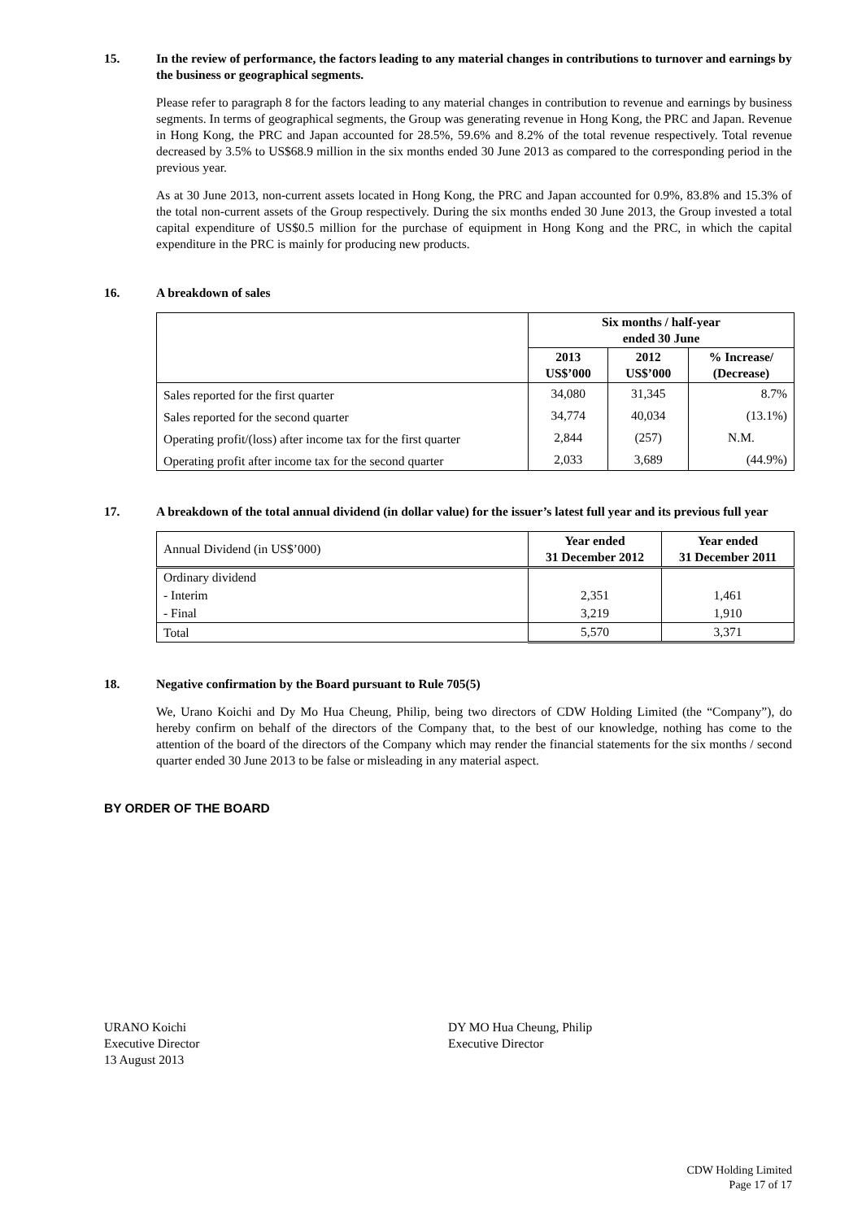15. In the review of performance, the factors leading to any material changes in contributions to turnover and earnings by the business or geographical segments.
Please refer to paragraph 8 for the factors leading to any material changes in contribution to revenue and earnings by business segments. In terms of geographical segments, the Group was generating revenue in Hong Kong, the PRC and Japan. Revenue in Hong Kong, the PRC and Japan accounted for 28.5%, 59.6% and 8.2% of the total revenue respectively. Total revenue decreased by 3.5% to US$68.9 million in the six months ended 30 June 2013 as compared to the corresponding period in the previous year.
As at 30 June 2013, non-current assets located in Hong Kong, the PRC and Japan accounted for 0.9%, 83.8% and 15.3% of the total non-current assets of the Group respectively. During the six months ended 30 June 2013, the Group invested a total capital expenditure of US$0.5 million for the purchase of equipment in Hong Kong and the PRC, in which the capital expenditure in the PRC is mainly for producing new products.
16. A breakdown of sales
| | Six months / half-year ended 30 June | | |
| --- | --- | --- | --- |
| | 2013 US$’000 | 2012 US$’000 | % Increase/ (Decrease) |
| Sales reported for the first quarter | 34,080 | 31,345 | 8.7% |
| Sales reported for the second quarter | 34,774 | 40,034 | (13.1%) |
| Operating profit/(loss) after income tax for the first quarter | 2,844 | (257) | N.M. |
| Operating profit after income tax for the second quarter | 2,033 | 3,689 | (44.9%) |
17. A breakdown of the total annual dividend (in dollar value) for the issuer’s latest full year and its previous full year
| Annual Dividend (in US$’000) | Year ended 31 December 2012 | Year ended 31 December 2011 |
| Ordinary dividend | | |
| - Interim | 2,351 | 1,461 |
| - Final | 3,219 | 1,910 |
| Total | 5,570 | 3,371 |
18. Negative confirmation by the Board pursuant to Rule 705(5)
We, Urano Koichi and Dy Mo Hua Cheung, Philip, being two directors of CDW Holding Limited (the “Company”), do hereby confirm on behalf of the directors of the Company that, to the best of our knowledge, nothing has come to the attention of the board of the directors of the Company which may render the financial statements for the six months / second quarter ended 30 June 2013 to be false or misleading in any material aspect.
BY ORDER OF THE BOARD
URANO Koichi
Executive Director
13 August 2013
DY MO Hua Cheung, Philip
Executive Director
CDW Holding Limited
Page 17 of 17